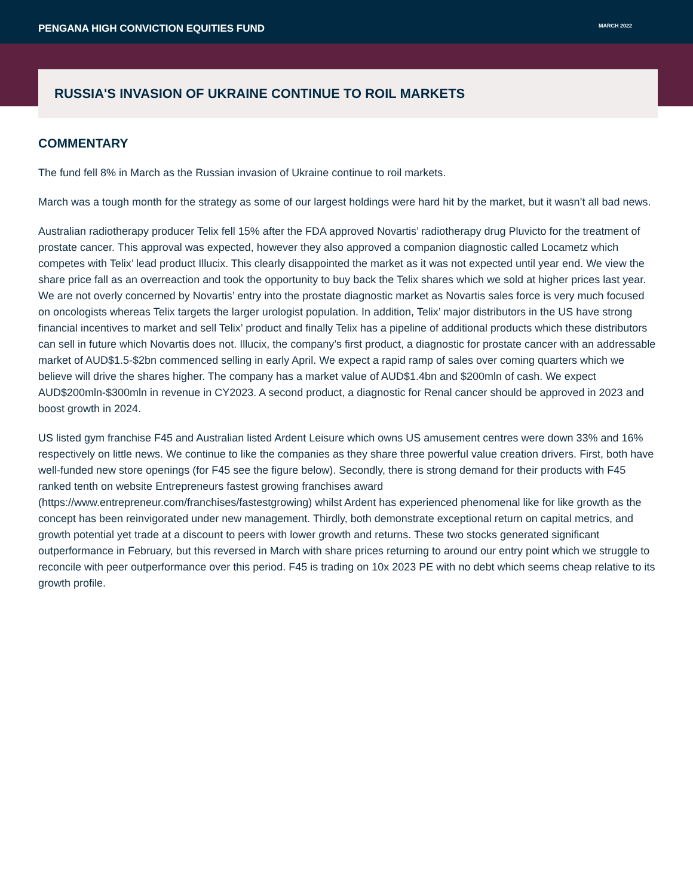PENGANA HIGH CONVICTION EQUITIES FUND
MARCH 2022
RUSSIA'S INVASION OF UKRAINE CONTINUE TO ROIL MARKETS
COMMENTARY
The fund fell 8% in March as the Russian invasion of Ukraine continue to roil markets.
March was a tough month for the strategy as some of our largest holdings were hard hit by the market, but it wasn’t all bad news.
Australian radiotherapy producer Telix fell 15% after the FDA approved Novartis’ radiotherapy drug Pluvicto for the treatment of prostate cancer. This approval was expected, however they also approved a companion diagnostic called Locametz which competes with Telix’ lead product Illucix. This clearly disappointed the market as it was not expected until year end. We view the share price fall as an overreaction and took the opportunity to buy back the Telix shares which we sold at higher prices last year. We are not overly concerned by Novartis’ entry into the prostate diagnostic market as Novartis sales force is very much focused on oncologists whereas Telix targets the larger urologist population. In addition, Telix’ major distributors in the US have strong financial incentives to market and sell Telix’ product and finally Telix has a pipeline of additional products which these distributors can sell in future which Novartis does not. Illucix, the company’s first product, a diagnostic for prostate cancer with an addressable market of AUD$1.5-$2bn commenced selling in early April. We expect a rapid ramp of sales over coming quarters which we believe will drive the shares higher. The company has a market value of AUD$1.4bn and $200mln of cash. We expect AUD$200mln-$300mln in revenue in CY2023. A second product, a diagnostic for Renal cancer should be approved in 2023 and boost growth in 2024.
US listed gym franchise F45 and Australian listed Ardent Leisure which owns US amusement centres were down 33% and 16% respectively on little news. We continue to like the companies as they share three powerful value creation drivers. First, both have well-funded new store openings (for F45 see the figure below). Secondly, there is strong demand for their products with F45 ranked tenth on website Entrepreneurs fastest growing franchises award (https://www.entrepreneur.com/franchises/fastestgrowing) whilst Ardent has experienced phenomenal like for like growth as the concept has been reinvigorated under new management. Thirdly, both demonstrate exceptional return on capital metrics, and growth potential yet trade at a discount to peers with lower growth and returns. These two stocks generated significant outperformance in February, but this reversed in March with share prices returning to around our entry point which we struggle to reconcile with peer outperformance over this period. F45 is trading on 10x 2023 PE with no debt which seems cheap relative to its growth profile.